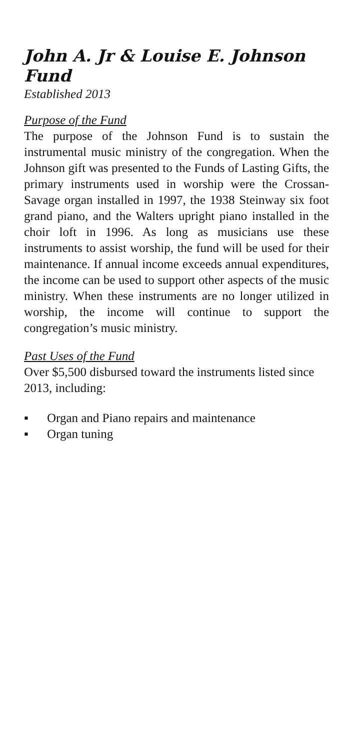John A. Jr & Louise E. Johnson Fund
Established 2013
Purpose of the Fund
The purpose of the Johnson Fund is to sustain the instrumental music ministry of the congregation. When the Johnson gift was presented to the Funds of Lasting Gifts, the primary instruments used in worship were the Crossan-Savage organ installed in 1997, the 1938 Steinway six foot grand piano, and the Walters upright piano installed in the choir loft in 1996. As long as musicians use these instruments to assist worship, the fund will be used for their maintenance. If annual income exceeds annual expenditures, the income can be used to support other aspects of the music ministry. When these instruments are no longer utilized in worship, the income will continue to support the congregation’s music ministry.
Past Uses of the Fund
Over $5,500 disbursed toward the instruments listed since 2013, including:
▪ Organ and Piano repairs and maintenance
▪ Organ tuning